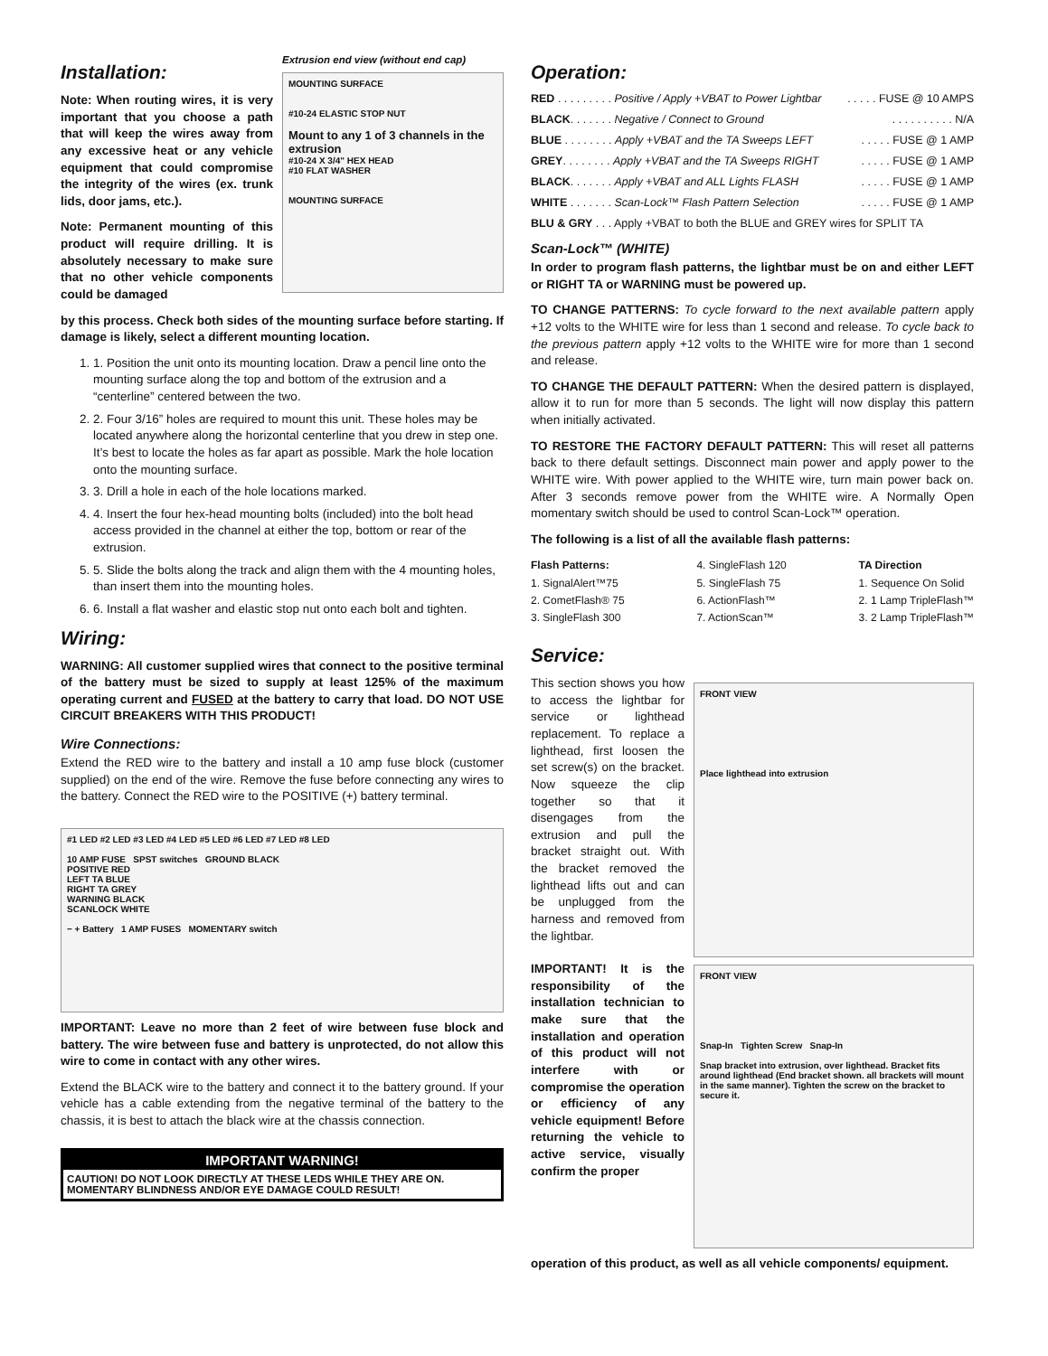Installation:
Note: When routing wires, it is very important that you choose a path that will keep the wires away from any excessive heat or any vehicle equipment that could compromise the integrity of the wires (ex. trunk lids, door jams, etc.).
Note: Permanent mounting of this product will require drilling. It is absolutely necessary to make sure that no other vehicle components could be damaged
Extrusion end view (without end cap)
MOUNTING SURFACE
#10-24 ELASTIC STOP NUT
Mount to any 1 of 3 channels in the extrusion
#10-24 X 3/4" HEX HEAD
#10 FLAT WASHER
MOUNTING SURFACE
by this process. Check both sides of the mounting surface before starting. If damage is likely, select a different mounting location.
1. 1. Position the unit onto its mounting location. Draw a pencil line onto the mounting surface along the top and bottom of the extrusion and a “centerline” centered between the two.
2. 2. Four 3/16” holes are required to mount this unit. These holes may be located anywhere along the horizontal centerline that you drew in step one. It’s best to locate the holes as far apart as possible. Mark the hole location onto the mounting surface.
3. 3. Drill a hole in each of the hole locations marked.
4. 4. Insert the four hex-head mounting bolts (included) into the bolt head access provided in the channel at either the top, bottom or rear of the extrusion.
5. 5. Slide the bolts along the track and align them with the 4 mounting holes, than insert them into the mounting holes.
6. 6. Install a flat washer and elastic stop nut onto each bolt and tighten.
Wiring:
WARNING: All customer supplied wires that connect to the positive terminal of the battery must be sized to supply at least 125% of the maximum operating current and FUSED at the battery to carry that load. DO NOT USE CIRCUIT BREAKERS WITH THIS PRODUCT!
Wire Connections:
Extend the RED wire to the battery and install a 10 amp fuse block (customer supplied) on the end of the wire. Remove the fuse before connecting any wires to the battery. Connect the RED wire to the POSITIVE (+) battery terminal.
#1 LED #2 LED #3 LED #4 LED #5 LED #6 LED #7 LED #8 LED
10 AMP FUSE SPST switches GROUND BLACK
POSITIVE RED
LEFT TA BLUE
RIGHT TA GREY
WARNING BLACK
SCANLOCK WHITE
− + Battery 1 AMP FUSES MOMENTARY switch
IMPORTANT: Leave no more than 2 feet of wire between fuse block and battery. The wire between fuse and battery is unprotected, do not allow this wire to come in contact with any other wires.
Extend the BLACK wire to the battery and connect it to the battery ground. If your vehicle has a cable extending from the negative terminal of the battery to the chassis, it is best to attach the black wire at the chassis connection.
IMPORTANT WARNING!
CAUTION! DO NOT LOOK DIRECTLY AT THESE LEDS WHILE THEY ARE ON. MOMENTARY BLINDNESS AND/OR EYE DAMAGE COULD RESULT!
Operation:
RED . . . . . . . . . Positive / Apply +VBAT to Power Lightbar. . . . . FUSE @ 10 AMPS
BLACK. . . . . . . Negative / Connect to Ground. . . . . . . . . . N/A
BLUE . . . . . . . . Apply +VBAT and the TA Sweeps LEFT. . . . . FUSE @ 1 AMP
GREY. . . . . . . . Apply +VBAT and the TA Sweeps RIGHT. . . . . FUSE @ 1 AMP
BLACK. . . . . . . Apply +VBAT and ALL Lights FLASH. . . . . FUSE @ 1 AMP
WHITE . . . . . . . Scan-Lock™ Flash Pattern Selection. . . . . FUSE @ 1 AMP
BLU & GRY . . . Apply +VBAT to both the BLUE and GREY wires for SPLIT TA
Scan-Lock™ (WHITE)
In order to program flash patterns, the lightbar must be on and either LEFT or RIGHT TA or WARNING must be powered up.
TO CHANGE PATTERNS: To cycle forward to the next available pattern apply +12 volts to the WHITE wire for less than 1 second and release. To cycle back to the previous pattern apply +12 volts to the WHITE wire for more than 1 second and release.
TO CHANGE THE DEFAULT PATTERN: When the desired pattern is displayed, allow it to run for more than 5 seconds. The light will now display this pattern when initially activated.
TO RESTORE THE FACTORY DEFAULT PATTERN: This will reset all patterns back to there default settings. Disconnect main power and apply power to the WHITE wire. With power applied to the WHITE wire, turn main power back on. After 3 seconds remove power from the WHITE wire. A Normally Open momentary switch should be used to control Scan-Lock™ operation.
The following is a list of all the available flash patterns:
Flash Patterns:
1. SignalAlert™75
2. CometFlash® 75
3. SingleFlash 300
4. SingleFlash 120
5. SingleFlash 75
6. ActionFlash™
7. ActionScan™
TA Direction
1. Sequence On Solid
2. 1 Lamp TripleFlash™
3. 2 Lamp TripleFlash™
Service:
This section shows you how to access the lightbar for service or lighthead replacement. To replace a lighthead, first loosen the set screw(s) on the bracket. Now squeeze the clip together so that it disengages from the extrusion and pull the bracket straight out. With the bracket removed the lighthead lifts out and can be unplugged from the harness and removed from the lightbar.
IMPORTANT! It is the responsibility of the installation technician to make sure that the installation and operation of this product will not interfere with or compromise the operation or efficiency of any vehicle equipment! Before returning the vehicle to active service, visually confirm the proper
FRONT VIEW
Place lighthead into extrusion
FRONT VIEW
Snap-In Tighten Screw Snap-In
Snap bracket into extrusion, over lighthead. Bracket fits around lighthead (End bracket shown. all brackets will mount in the same manner). Tighten the screw on the bracket to secure it.
operation of this product, as well as all vehicle components/ equipment.